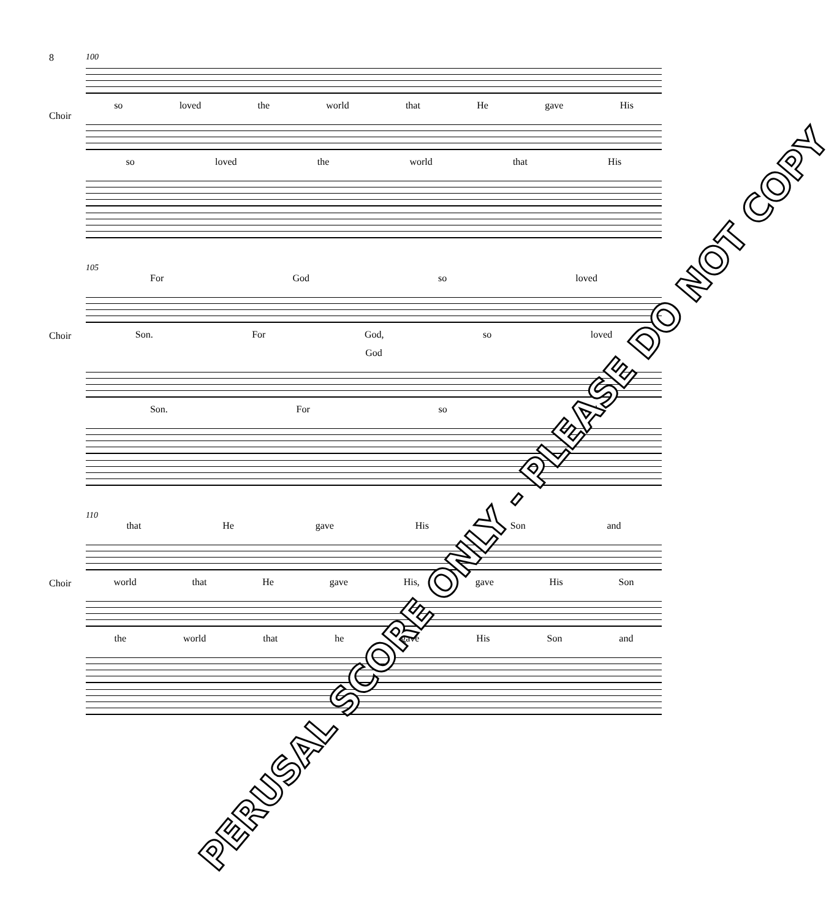8
100
Choir
so loved the world that He gave His
so loved the world that His
105
For God so loved
Choir
Son. For God, so loved
God
Son. For so loved
110
that He gave His Son and
Choir
world that He gave His, gave His Son
the world that he gave His Son and
PERUSAL SCORE ONLY - PLEASE DO NOT COPY